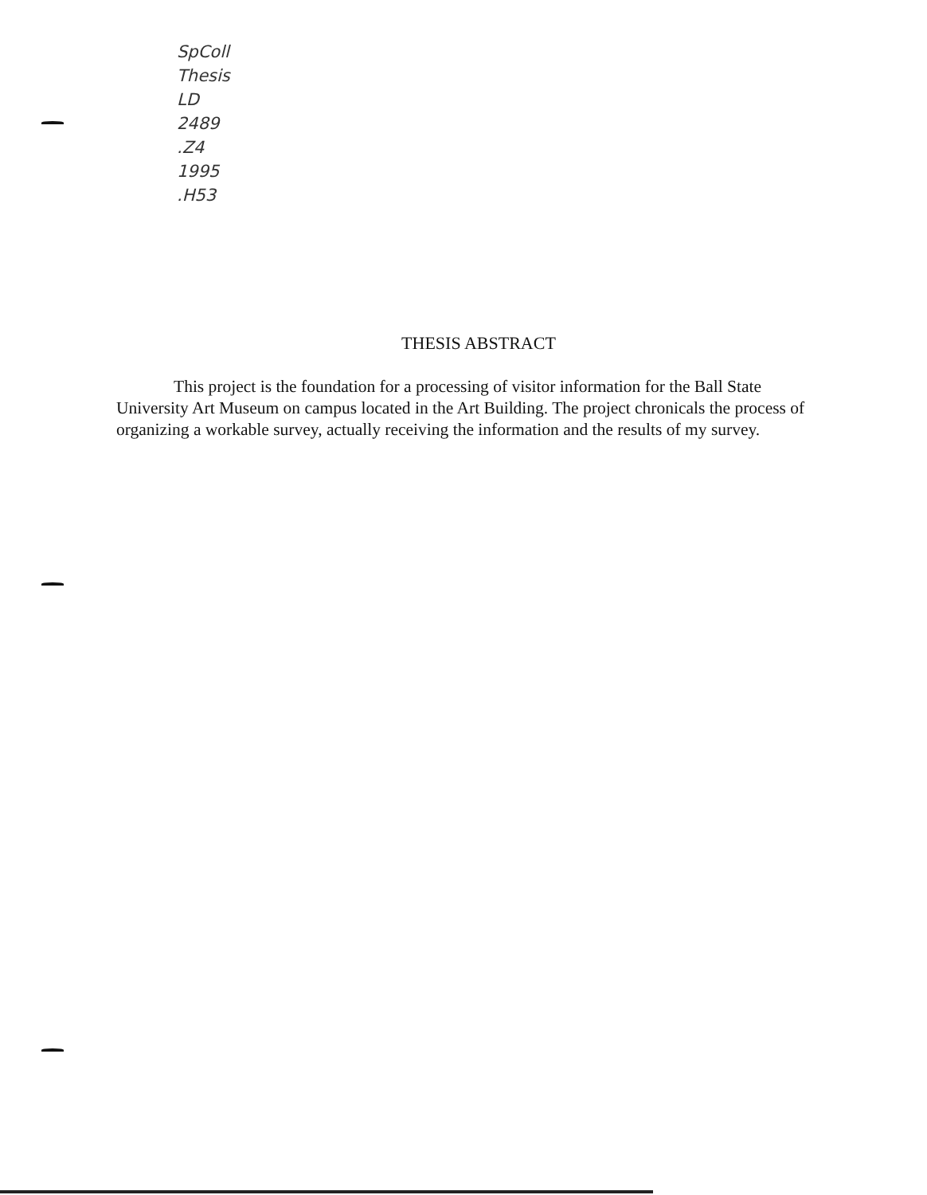SpColl
Thesis
LD
2489
.Z4
1995
.H53
THESIS ABSTRACT
This project is the foundation for a processing of visitor information for the Ball State University Art Museum on campus located in the Art Building. The project chronicals the process of organizing a workable survey, actually receiving the information and the results of my survey.